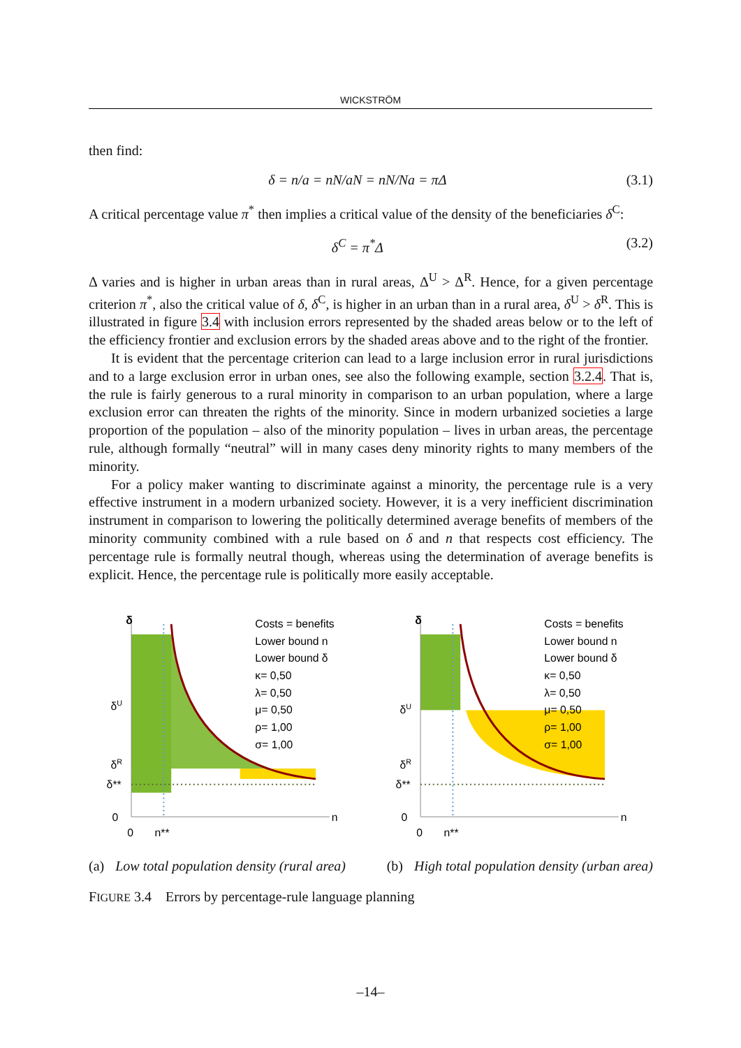WICKSTRÖM
then find:
δ = n/a = nN/aN = nN/Na = πΔ (3.1)
A critical percentage value π<sup>*</sup> then implies a critical value of the density of the beneficiaries δ<sup>C</sup>:
δ<sup>C</sup> = π<sup>*</sup>Δ (3.2)
Δ varies and is higher in urban areas than in rural areas, Δ<sup>U</sup> > Δ<sup>R</sup>. Hence, for a given percentage criterion π<sup>*</sup>, also the critical value of δ, δ<sup>C</sup>, is higher in an urban than in a rural area, δ<sup>U</sup> > δ<sup>R</sup>. This is illustrated in figure 3.4 with inclusion errors represented by the shaded areas below or to the left of the efficiency frontier and exclusion errors by the shaded areas above and to the right of the frontier.
It is evident that the percentage criterion can lead to a large inclusion error in rural jurisdictions and to a large exclusion error in urban ones, see also the following example, section 3.2.4. That is, the rule is fairly generous to a rural minority in comparison to an urban population, where a large exclusion error can threaten the rights of the minority. Since in modern urbanized societies a large proportion of the population – also of the minority population – lives in urban areas, the percentage rule, although formally “neutral” will in many cases deny minority rights to many members of the minority.
For a policy maker wanting to discriminate against a minority, the percentage rule is a very effective instrument in a modern urbanized society. However, it is a very inefficient discrimination instrument in comparison to lowering the politically determined average benefits of members of the minority community combined with a rule based on δ and n that respects cost efficiency. The percentage rule is formally neutral though, whereas using the determination of average benefits is explicit. Hence, the percentage rule is politically more easily acceptable.
δ
δU
δR
δ**
0
0
n**
n
Costs = benefits
Lower bound n
Lower bound δ
κ= 0,50
λ= 0,50
μ= 0,50
ρ= 1,00
σ= 1,00
δ
δU
δR
δ**
0
0
n**
n
Costs = benefits
Lower bound n
Lower bound δ
κ= 0,50
λ= 0,50
μ= 0,50
ρ= 1,00
σ= 1,00
(a) Low total population density (rural area) (b) High total population density (urban area)
FIGURE 3.4 Errors by percentage-rule language planning
–14–